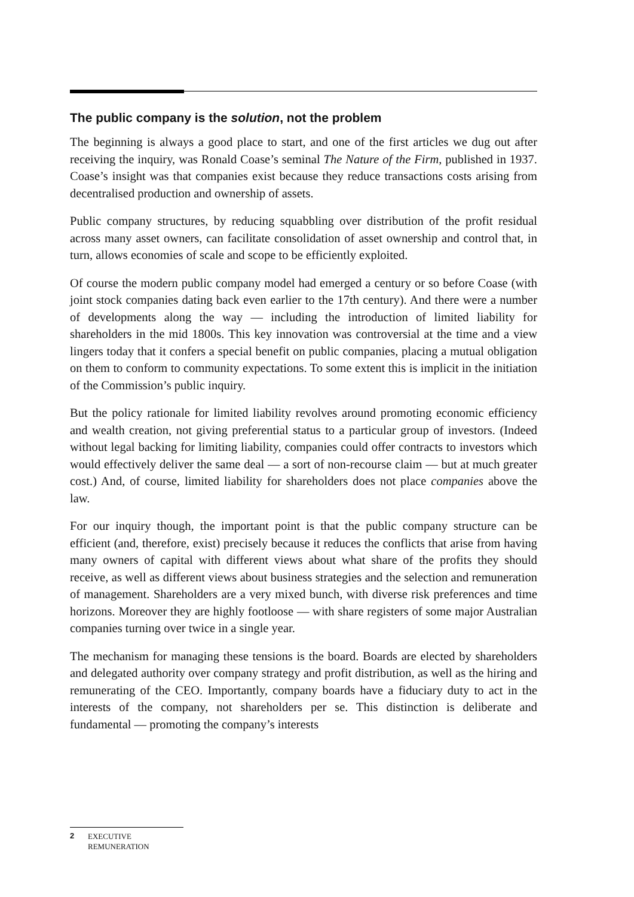The public company is the solution, not the problem
The beginning is always a good place to start, and one of the first articles we dug out after receiving the inquiry, was Ronald Coase’s seminal The Nature of the Firm, published in 1937. Coase’s insight was that companies exist because they reduce transactions costs arising from decentralised production and ownership of assets.
Public company structures, by reducing squabbling over distribution of the profit residual across many asset owners, can facilitate consolidation of asset ownership and control that, in turn, allows economies of scale and scope to be efficiently exploited.
Of course the modern public company model had emerged a century or so before Coase (with joint stock companies dating back even earlier to the 17th century). And there were a number of developments along the way — including the introduction of limited liability for shareholders in the mid 1800s. This key innovation was controversial at the time and a view lingers today that it confers a special benefit on public companies, placing a mutual obligation on them to conform to community expectations. To some extent this is implicit in the initiation of the Commission’s public inquiry.
But the policy rationale for limited liability revolves around promoting economic efficiency and wealth creation, not giving preferential status to a particular group of investors. (Indeed without legal backing for limiting liability, companies could offer contracts to investors which would effectively deliver the same deal — a sort of non-recourse claim — but at much greater cost.) And, of course, limited liability for shareholders does not place companies above the law.
For our inquiry though, the important point is that the public company structure can be efficient (and, therefore, exist) precisely because it reduces the conflicts that arise from having many owners of capital with different views about what share of the profits they should receive, as well as different views about business strategies and the selection and remuneration of management. Shareholders are a very mixed bunch, with diverse risk preferences and time horizons. Moreover they are highly footloose — with share registers of some major Australian companies turning over twice in a single year.
The mechanism for managing these tensions is the board. Boards are elected by shareholders and delegated authority over company strategy and profit distribution, as well as the hiring and remunerating of the CEO. Importantly, company boards have a fiduciary duty to act in the interests of the company, not shareholders per se. This distinction is deliberate and fundamental — promoting the company’s interests
2 EXECUTIVE
REMUNERATION